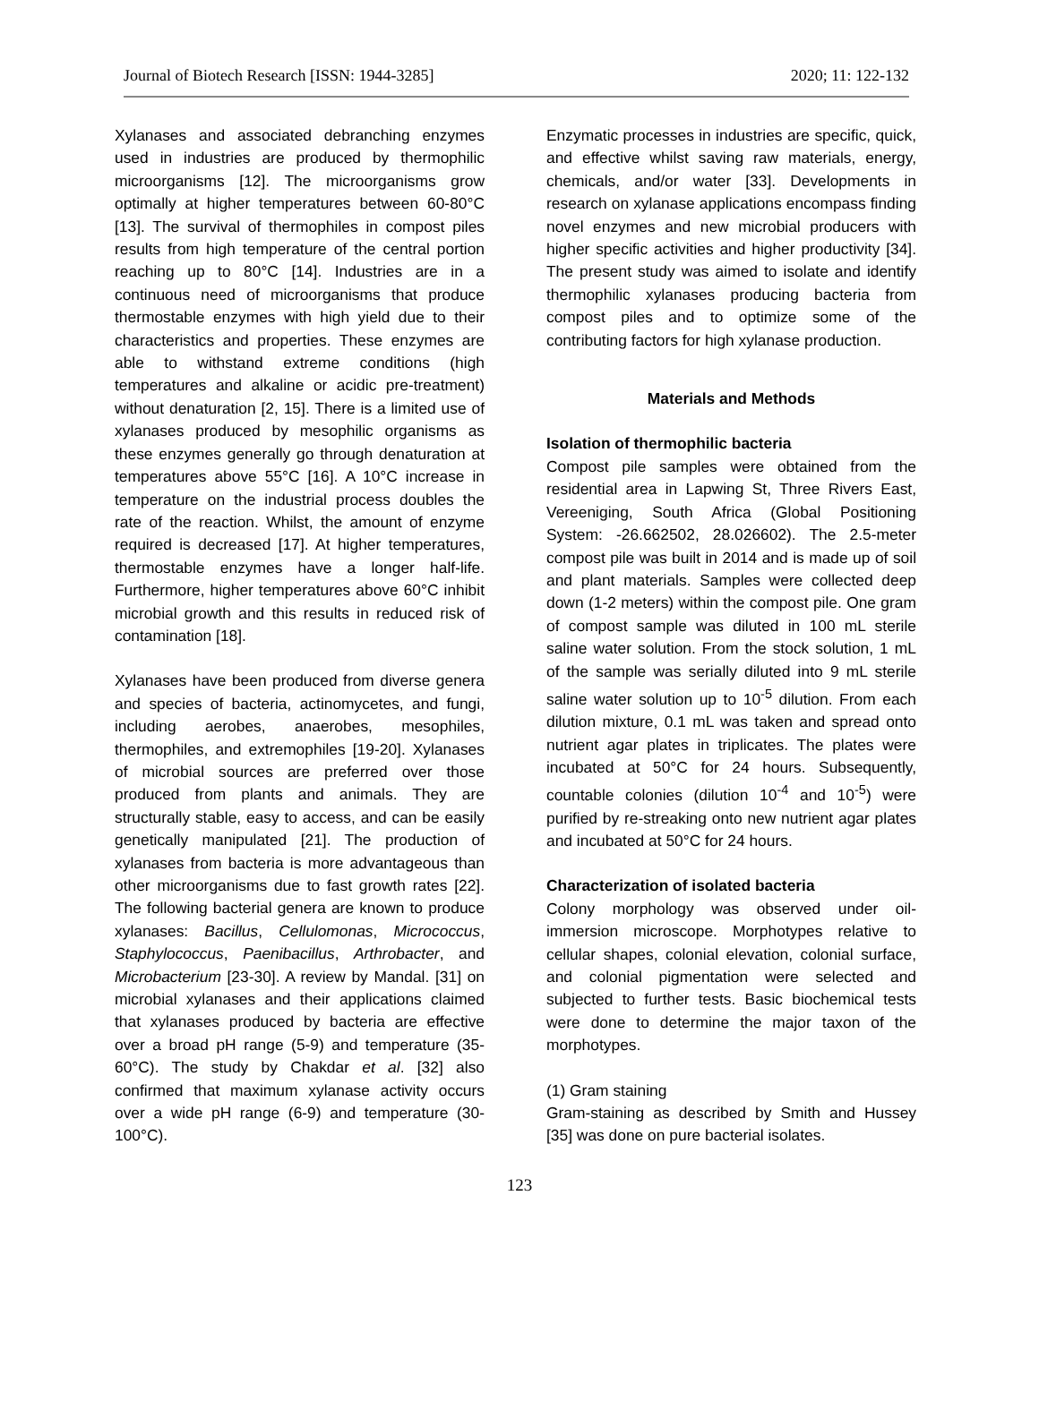Journal of Biotech Research [ISSN: 1944-3285] 2020; 11: 122-132
Xylanases and associated debranching enzymes used in industries are produced by thermophilic microorganisms [12]. The microorganisms grow optimally at higher temperatures between 60-80°C [13]. The survival of thermophiles in compost piles results from high temperature of the central portion reaching up to 80°C [14]. Industries are in a continuous need of microorganisms that produce thermostable enzymes with high yield due to their characteristics and properties. These enzymes are able to withstand extreme conditions (high temperatures and alkaline or acidic pre-treatment) without denaturation [2, 15]. There is a limited use of xylanases produced by mesophilic organisms as these enzymes generally go through denaturation at temperatures above 55°C [16]. A 10°C increase in temperature on the industrial process doubles the rate of the reaction. Whilst, the amount of enzyme required is decreased [17]. At higher temperatures, thermostable enzymes have a longer half-life. Furthermore, higher temperatures above 60°C inhibit microbial growth and this results in reduced risk of contamination [18].
Xylanases have been produced from diverse genera and species of bacteria, actinomycetes, and fungi, including aerobes, anaerobes, mesophiles, thermophiles, and extremophiles [19-20]. Xylanases of microbial sources are preferred over those produced from plants and animals. They are structurally stable, easy to access, and can be easily genetically manipulated [21]. The production of xylanases from bacteria is more advantageous than other microorganisms due to fast growth rates [22]. The following bacterial genera are known to produce xylanases: Bacillus, Cellulomonas, Micrococcus, Staphylococcus, Paenibacillus, Arthrobacter, and Microbacterium [23-30]. A review by Mandal. [31] on microbial xylanases and their applications claimed that xylanases produced by bacteria are effective over a broad pH range (5-9) and temperature (35-60°C). The study by Chakdar et al. [32] also confirmed that maximum xylanase activity occurs over a wide pH range (6-9) and temperature (30-100°C).
Enzymatic processes in industries are specific, quick, and effective whilst saving raw materials, energy, chemicals, and/or water [33]. Developments in research on xylanase applications encompass finding novel enzymes and new microbial producers with higher specific activities and higher productivity [34]. The present study was aimed to isolate and identify thermophilic xylanases producing bacteria from compost piles and to optimize some of the contributing factors for high xylanase production.
Materials and Methods
Isolation of thermophilic bacteria
Compost pile samples were obtained from the residential area in Lapwing St, Three Rivers East, Vereeniging, South Africa (Global Positioning System: -26.662502, 28.026602). The 2.5-meter compost pile was built in 2014 and is made up of soil and plant materials. Samples were collected deep down (1-2 meters) within the compost pile. One gram of compost sample was diluted in 100 mL sterile saline water solution. From the stock solution, 1 mL of the sample was serially diluted into 9 mL sterile saline water solution up to 10<sup>-5</sup> dilution. From each dilution mixture, 0.1 mL was taken and spread onto nutrient agar plates in triplicates. The plates were incubated at 50°C for 24 hours. Subsequently, countable colonies (dilution 10<sup>-4</sup> and 10<sup>-5</sup>) were purified by re-streaking onto new nutrient agar plates and incubated at 50°C for 24 hours.
Characterization of isolated bacteria
Colony morphology was observed under oil-immersion microscope. Morphotypes relative to cellular shapes, colonial elevation, colonial surface, and colonial pigmentation were selected and subjected to further tests. Basic biochemical tests were done to determine the major taxon of the morphotypes.
(1) Gram staining
Gram-staining as described by Smith and Hussey [35] was done on pure bacterial isolates.
123